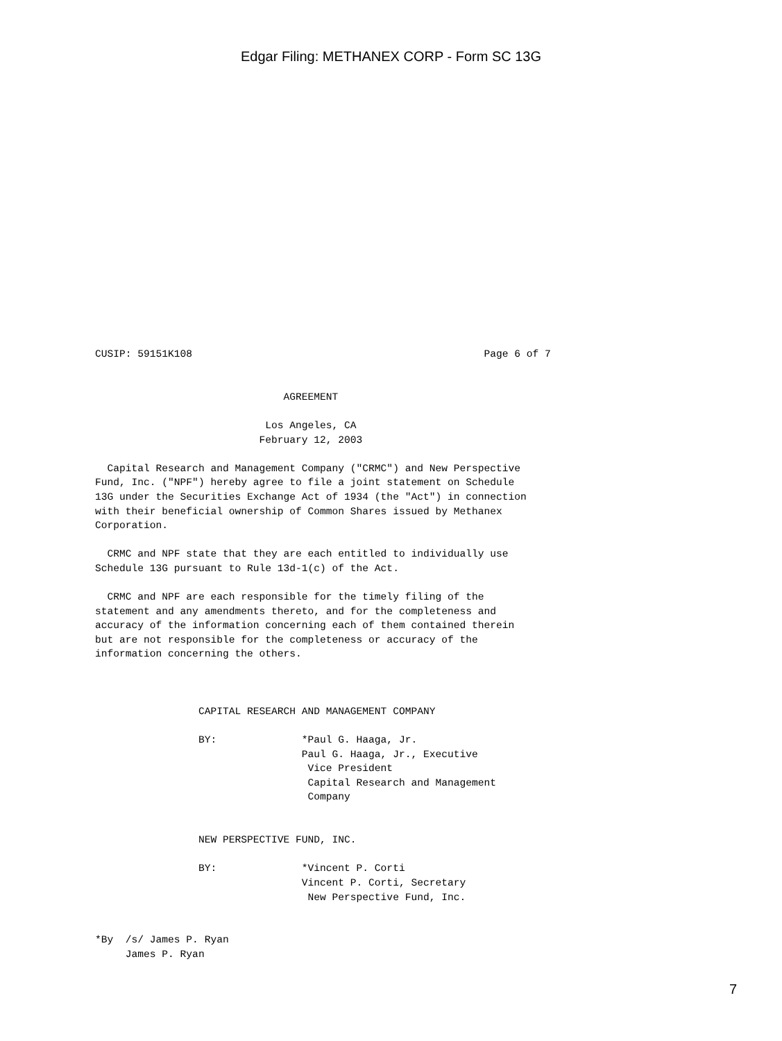Edgar Filing: METHANEX CORP - Form SC 13G
CUSIP: 59151K108                                                Page 6 of 7


                               AGREEMENT

                            Los Angeles, CA
                           February 12, 2003

  Capital Research and Management Company ("CRMC") and New Perspective
Fund, Inc. ("NPF") hereby agree to file a joint statement on Schedule
13G under the Securities Exchange Act of 1934 (the "Act") in connection
with their beneficial ownership of Common Shares issued by Methanex
Corporation.

  CRMC and NPF state that they are each entitled to individually use
Schedule 13G pursuant to Rule 13d-1(c) of the Act.

  CRMC and NPF are each responsible for the timely filing of the
statement and any amendments thereto, and for the completeness and
accuracy of the information concerning each of them contained therein
but are not responsible for the completeness or accuracy of the
information concerning the others.



                 CAPITAL RESEARCH AND MANAGEMENT COMPANY

                 BY:              *Paul G. Haaga, Jr.
                                  Paul G. Haaga, Jr., Executive
                                   Vice President
                                   Capital Research and Management
                                   Company


                 NEW PERSPECTIVE FUND, INC.

                 BY:              *Vincent P. Corti
                                  Vincent P. Corti, Secretary
                                   New Perspective Fund, Inc.


*By  /s/ James P. Ryan
     James P. Ryan
7